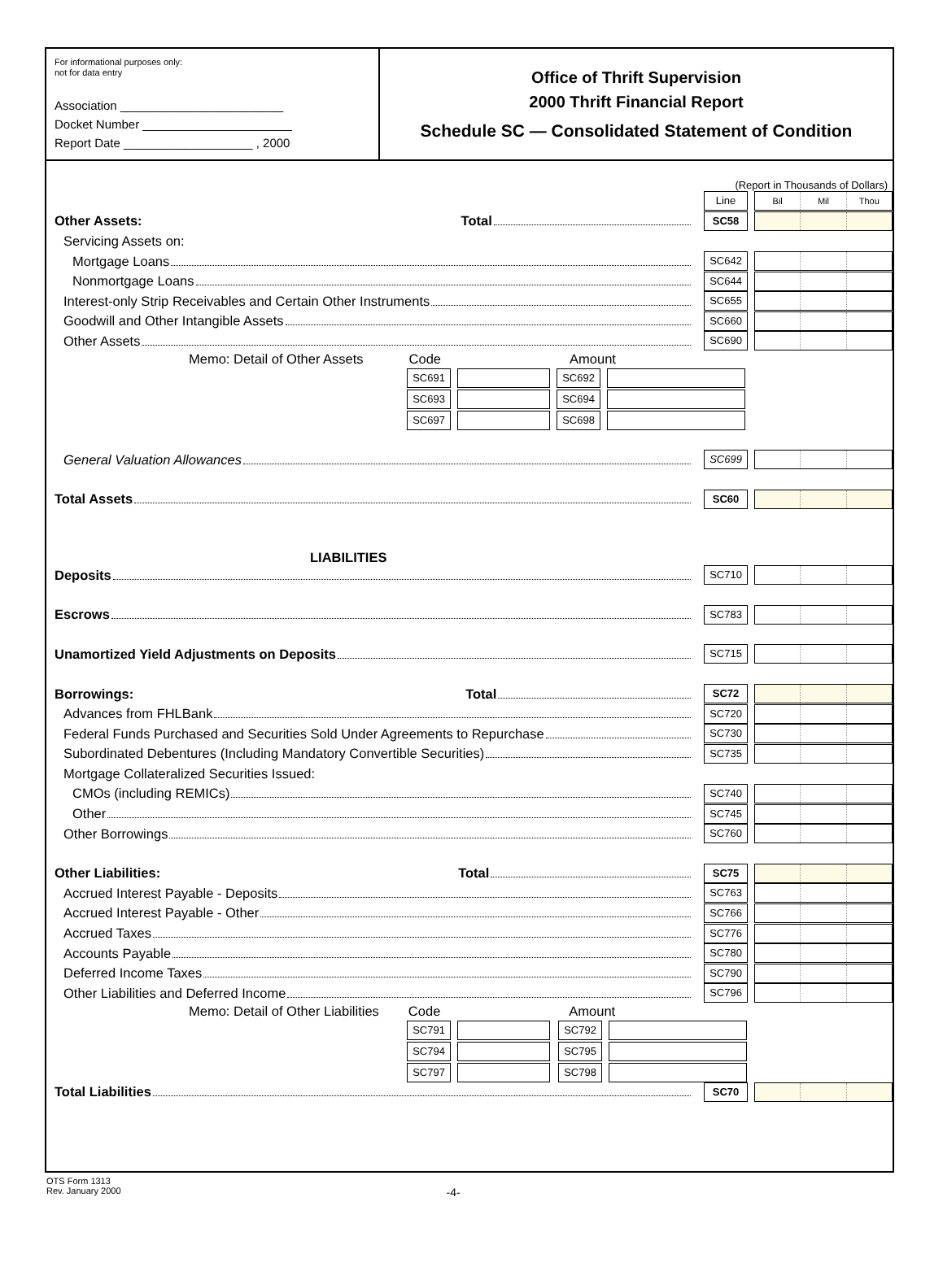For informational purposes only:
not for data entry
Association ________________________
Docket Number ______________________
Report Date ___________________ , 2000
Office of Thrift Supervision
2000 Thrift Financial Report
Schedule SC — Consolidated Statement of Condition
(Report in Thousands of Dollars)
Line
Bil Mil Thou
Other Assets: Total
SC58
Servicing Assets on:
Mortgage Loans
SC642
Nonmortgage Loans
SC644
Interest-only Strip Receivables and Certain Other Instruments
SC655
Goodwill and Other Intangible Assets
SC660
Other Assets
SC690
Memo: Detail of Other Assets Code Amount
SC691 SC692
SC693 SC694
SC697 SC698
General Valuation Allowances
SC699
Total Assets
SC60
LIABILITIES
Deposits
SC710
Escrows
SC783
Unamortized Yield Adjustments on Deposits
SC715
Borrowings: Total
SC72
Advances from FHLBank
SC720
Federal Funds Purchased and Securities Sold Under Agreements to Repurchase
SC730
Subordinated Debentures (Including Mandatory Convertible Securities)
SC735
Mortgage Collateralized Securities Issued:
CMOs (including REMICs)
SC740
Other
SC745
Other Borrowings
SC760
Other Liabilities: Total
SC75
Accrued Interest Payable - Deposits
SC763
Accrued Interest Payable - Other
SC766
Accrued Taxes
SC776
Accounts Payable
SC780
Deferred Income Taxes
SC790
Other Liabilities and Deferred Income
SC796
Memo: Detail of Other Liabilities Code Amount
SC791 SC792
SC794 SC795
SC797 SC798
Total Liabilities
SC70
OTS Form 1313
Rev. January 2000
-4-